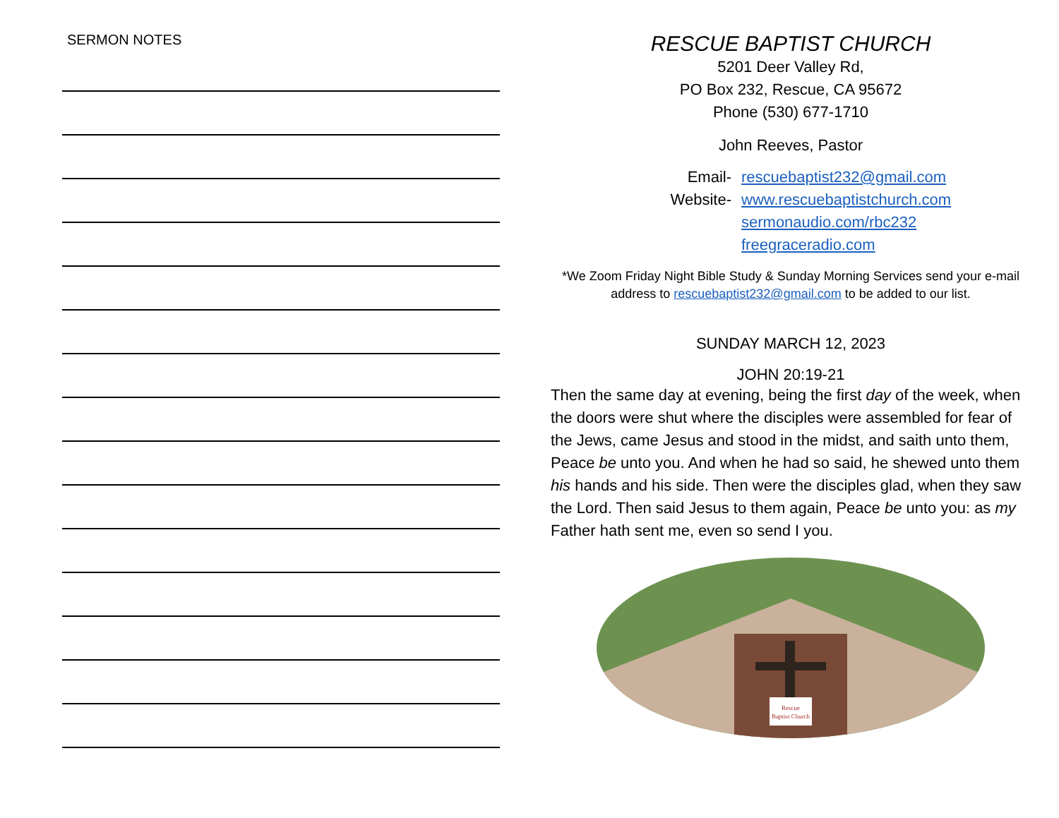SERMON NOTES
RESCUE BAPTIST CHURCH
5201 Deer Valley Rd,
PO Box 232, Rescue, CA 95672
Phone (530) 677-1710
John Reeves, Pastor
Email- rescuebaptist232@gmail.com Website- www.rescuebaptistchurch.com sermonaudio.com/rbc232 freegraceradio.com
*We Zoom Friday Night Bible Study & Sunday Morning Services send your e-mail address to rescuebaptist232@gmail.com to be added to our list.
SUNDAY MARCH 12, 2023
JOHN 20:19-21
Then the same day at evening, being the first day of the week, when the doors were shut where the disciples were assembled for fear of the Jews, came Jesus and stood in the midst, and saith unto them, Peace be unto you. And when he had so said, he shewed unto them his hands and his side. Then were the disciples glad, when they saw the Lord. Then said Jesus to them again, Peace be unto you: as my Father hath sent me, even so send I you.
Rescue
Baptist Church